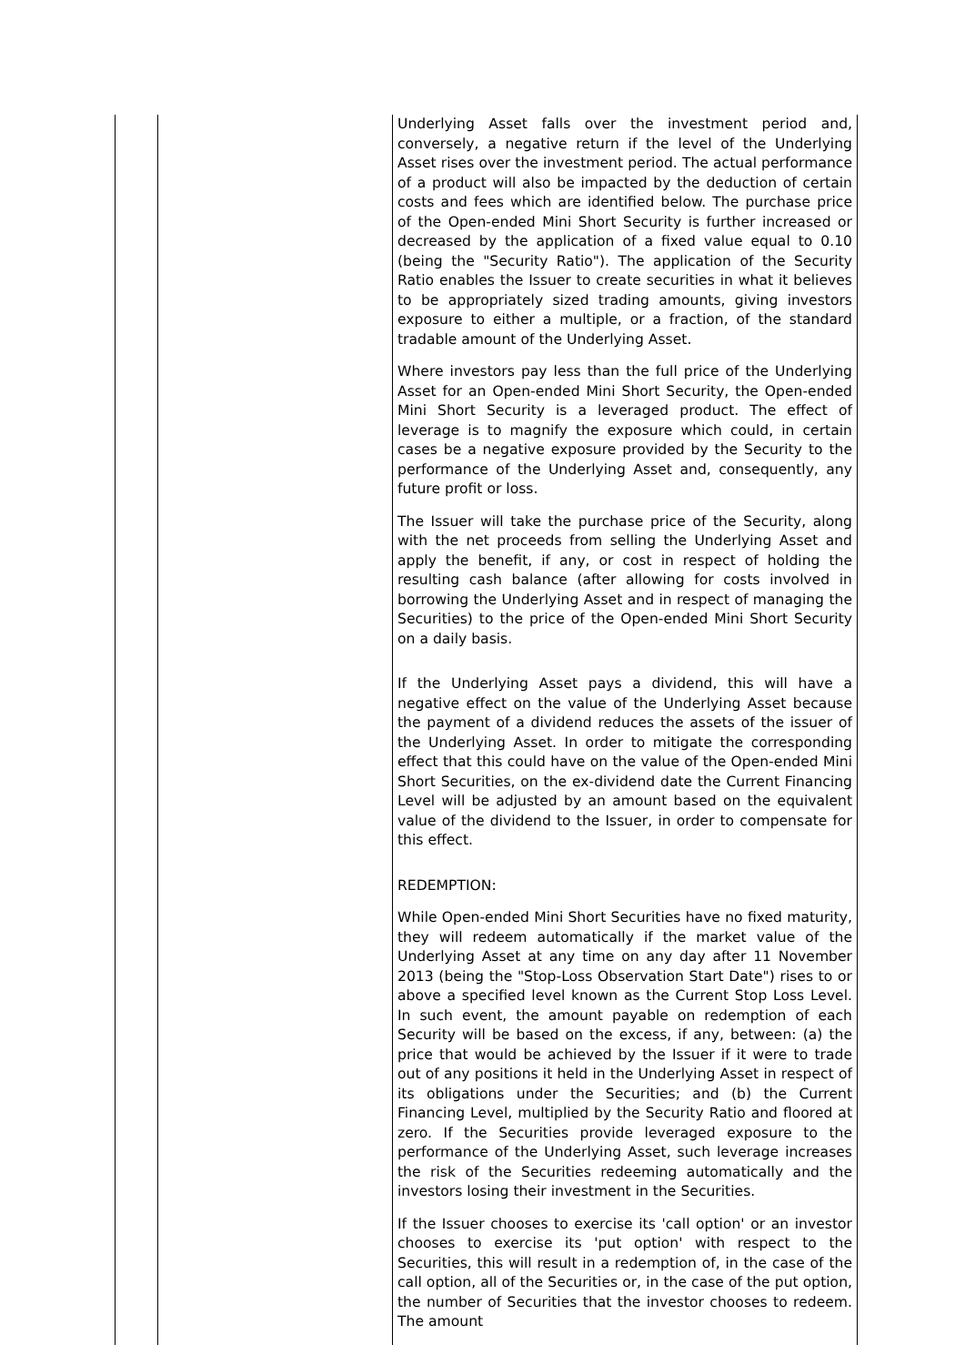| | | Underlying Asset falls over the investment period and, conversely, a negative return if the level of the Underlying Asset rises over the investment period. The actual performance of a product will also be impacted by the deduction of certain costs and fees which are identified below. The purchase price of the Open-ended Mini Short Security is further increased or decreased by the application of a fixed value equal to 0.10 (being the "Security Ratio"). The application of the Security Ratio enables the Issuer to create securities in what it believes to be appropriately sized trading amounts, giving investors exposure to either a multiple, or a fraction, of the standard tradable amount of the Underlying Asset. Where investors pay less than the full price of the Underlying Asset for an Open-ended Mini Short Security, the Open-ended Mini Short Security is a leveraged product. The effect of leverage is to magnify the exposure which could, in certain cases be a negative exposure provided by the Security to the performance of the Underlying Asset and, consequently, any future profit or loss. The Issuer will take the purchase price of the Security, along with the net proceeds from selling the Underlying Asset and apply the benefit, if any, or cost in respect of holding the resulting cash balance (after allowing for costs involved in borrowing the Underlying Asset and in respect of managing the Securities) to the price of the Open-ended Mini Short Security on a daily basis. If the Underlying Asset pays a dividend, this will have a negative effect on the value of the Underlying Asset because the payment of a dividend reduces the assets of the issuer of the Underlying Asset. In order to mitigate the corresponding effect that this could have on the value of the Open-ended Mini Short Securities, on the ex-dividend date the Current Financing Level will be adjusted by an amount based on the equivalent value of the dividend to the Issuer, in order to compensate for this effect. REDEMPTION: While Open-ended Mini Short Securities have no fixed maturity, they will redeem automatically if the market value of the Underlying Asset at any time on any day after 11 November 2013 (being the "Stop-Loss Observation Start Date") rises to or above a specified level known as the Current Stop Loss Level. In such event, the amount payable on redemption of each Security will be based on the excess, if any, between: (a) the price that would be achieved by the Issuer if it were to trade out of any positions it held in the Underlying Asset in respect of its obligations under the Securities; and (b) the Current Financing Level, multiplied by the Security Ratio and floored at zero. If the Securities provide leveraged exposure to the performance of the Underlying Asset, such leverage increases the risk of the Securities redeeming automatically and the investors losing their investment in the Securities. If the Issuer chooses to exercise its 'call option' or an investor chooses to exercise its 'put option' with respect to the Securities, this will result in a redemption of, in the case of the call option, all of the Securities or, in the case of the put option, the number of Securities that the investor chooses to redeem. The amount |